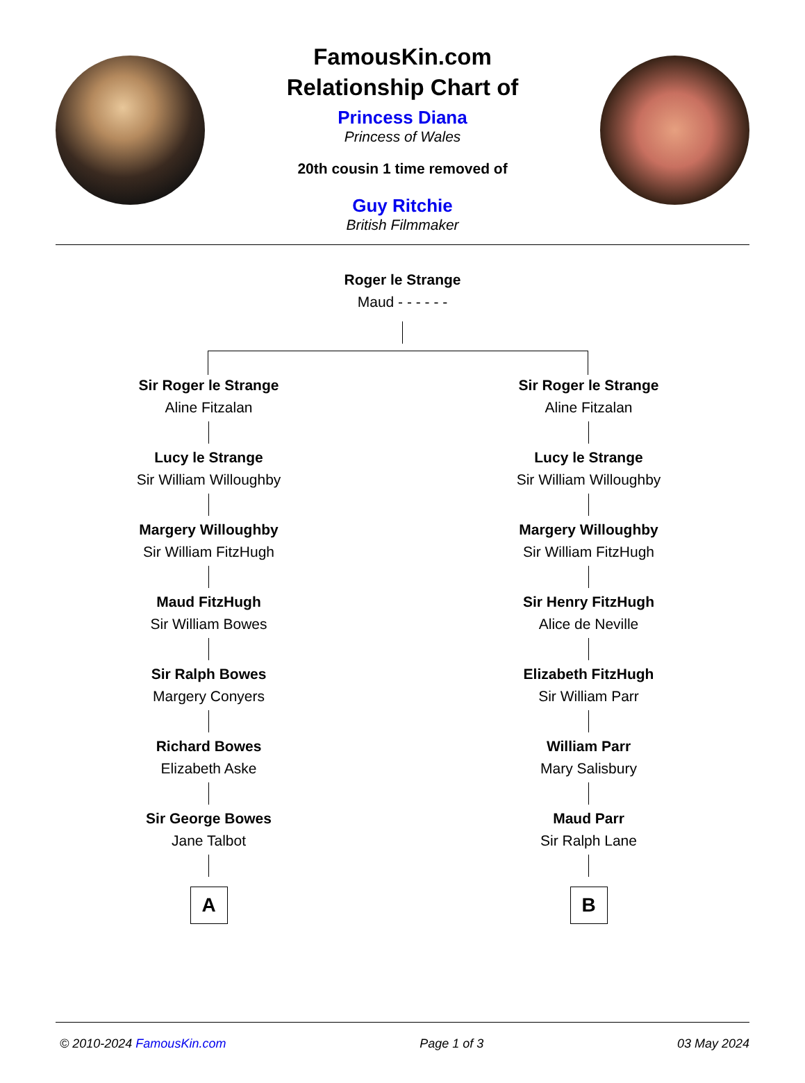FamousKin.com
Relationship Chart of
Princess Diana
Princess of Wales
20th cousin 1 time removed of
Guy Ritchie
British Filmmaker
Roger le Strange
Maud - - - - - -
Sir Roger le Strange
Aline Fitzalan
Lucy le Strange
Sir William Willoughby
Margery Willoughby
Sir William FitzHugh
Maud FitzHugh
Sir William Bowes
Sir Ralph Bowes
Margery Conyers
Richard Bowes
Elizabeth Aske
Sir George Bowes
Jane Talbot
A
Sir Roger le Strange
Aline Fitzalan
Lucy le Strange
Sir William Willoughby
Margery Willoughby
Sir William FitzHugh
Sir Henry FitzHugh
Alice de Neville
Elizabeth FitzHugh
Sir William Parr
William Parr
Mary Salisbury
Maud Parr
Sir Ralph Lane
B
© 2010-2024 FamousKin.com Page 1 of 3 03 May 2024